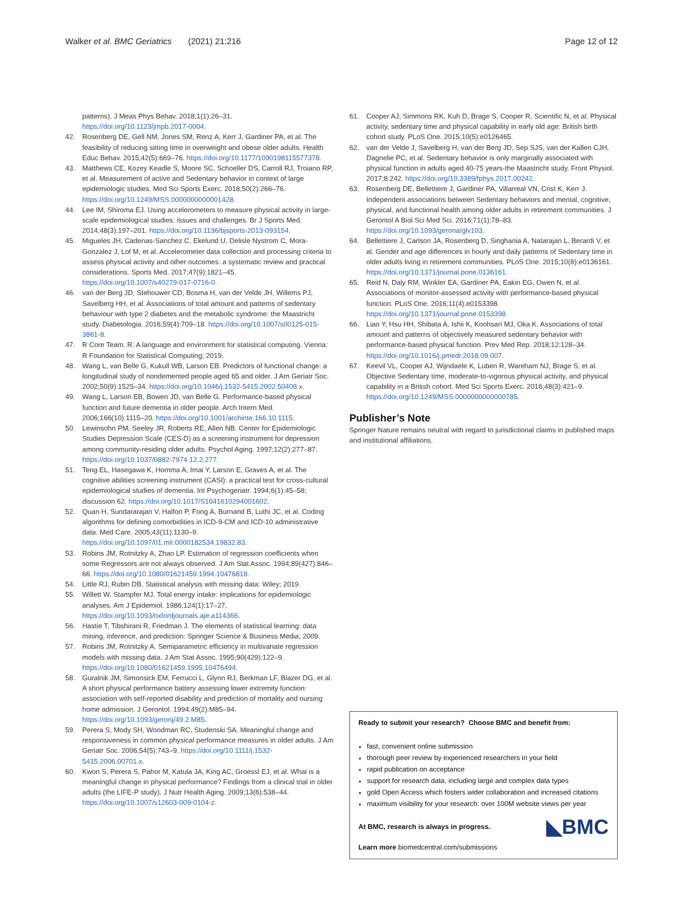Walker et al. BMC Geriatrics (2021) 21:216 Page 12 of 12
patterns). J Meas Phys Behav. 2018;1(1):26–31. https://doi.org/10.1123/jmpb.2017-0004.
42. Rosenberg DE, Gell NM, Jones SM, Renz A, Kerr J, Gardiner PA, et al. The feasibility of reducing sitting time in overweight and obese older adults. Health Educ Behav. 2015;42(5):669–76. https://doi.org/10.1177/1090198115577378.
43. Matthews CE, Kozey Keadle S, Moore SC, Schoeller DS, Carroll RJ, Troiano RP, et al. Measurement of active and Sedentary behavior in context of large epidemiologic studies. Med Sci Sports Exerc. 2018;50(2):266–76. https://doi.org/10.1249/MSS.0000000000001428.
44. Lee IM, Shiroma EJ. Using accelerometers to measure physical activity in large-scale epidemiological studies: issues and challenges. Br J Sports Med. 2014;48(3):197–201. https://doi.org/10.1136/bjsports-2013-093154.
45. Migueles JH, Cadenas-Sanchez C, Ekelund U, Delisle Nystrom C, Mora-Gonzalez J, Lof M, et al. Accelerometer data collection and processing criteria to assess physical activity and other outcomes: a systematic review and practical considerations. Sports Med. 2017;47(9):1821–45. https://doi.org/10.1007/s40279-017-0716-0.
46. van der Berg JD, Stehouwer CD, Bosma H, van der Velde JH, Willems PJ, Savelberg HH, et al. Associations of total amount and patterns of sedentary behaviour with type 2 diabetes and the metabolic syndrome: the Maastricht study. Diabetologia. 2016;59(4):709–18. https://doi.org/10.1007/s00125-015-3861-8.
47. R Core Team. R: A language and environment for statistical computing. Vienna: R Foundation for Statistical Computing; 2019.
48. Wang L, van Belle G, Kukull WB, Larson EB. Predictors of functional change: a longitudinal study of nondemented people aged 65 and older. J Am Geriatr Soc. 2002;50(9):1525–34. https://doi.org/10.1046/j.1532-5415.2002.50408.x.
49. Wang L, Larson EB, Bowen JD, van Belle G. Performance-based physical function and future dementia in older people. Arch Intern Med. 2006;166(10):1115–20. https://doi.org/10.1001/archinte.166.10.1115.
50. Lewinsohn PM, Seeley JR, Roberts RE, Allen NB. Center for Epidemiologic Studies Depression Scale (CES-D) as a screening instrument for depression among community-residing older adults. Psychol Aging. 1997;12(2):277–87. https://doi.org/10.1037/0882-7974.12.2.277.
51. Teng EL, Hasegawa K, Homma A, Imai Y, Larson E, Graves A, et al. The cognitive abilities screening instrument (CASI): a practical test for cross-cultural epidemiological studies of dementia. Int Psychogeriatr. 1994;6(1):45–58; discussion 62. https://doi.org/10.1017/S1041610294001602.
52. Quan H, Sundararajan V, Halfon P, Fong A, Burnand B, Luthi JC, et al. Coding algorithms for defining comorbidities in ICD-9-CM and ICD-10 administrative data. Med Care. 2005;43(11):1130–9. https://doi.org/10.1097/01.mlr.0000182534.19832.83.
53. Robins JM, Rotnitzky A, Zhao LP. Estimation of regression coefficients when some Regressors are not always observed. J Am Stat Assoc. 1994;89(427):846–66. https://doi.org/10.1080/01621459.1994.10476818.
54. Little RJ, Rubin DB. Statistical analysis with missing data: Wiley; 2019.
55. Willett W, Stampfer MJ. Total energy intake: implications for epidemiologic analyses. Am J Epidemiol. 1986;124(1):17–27. https://doi.org/10.1093/oxfordjournals.aje.a114366.
56. Hastie T, Tibshirani R, Friedman J. The elements of statistical learning: data mining, inference, and prediction: Springer Science & Business Media; 2009.
57. Robins JM, Rotnitzky A. Semiparametric efficiency in multivariate regression models with missing data. J Am Stat Assoc. 1995;90(429):122–9. https://doi.org/10.1080/01621459.1995.10476494.
58. Guralnik JM, Simonsick EM, Ferrucci L, Glynn RJ, Berkman LF, Blazer DG, et al. A short physical performance battery assessing lower extremity function: association with self-reported disability and prediction of mortality and nursing home admission. J Gerontol. 1994;49(2):M85–94. https://doi.org/10.1093/geronj/49.2.M85.
59. Perera S, Mody SH, Woodman RC, Studenski SA. Meaningful change and responsiveness in common physical performance measures in older adults. J Am Geriatr Soc. 2006;54(5):743–9. https://doi.org/10.1111/j.1532-5415.2006.00701.x.
60. Kwon S, Perera S, Pahor M, Katula JA, King AC, Groessl EJ, et al. What is a meaningful change in physical performance? Findings from a clinical trial in older adults (the LIFE-P study). J Nutr Health Aging. 2009;13(6):538–44. https://doi.org/10.1007/s12603-009-0104-z.
61. Cooper AJ, Simmons RK, Kuh D, Brage S, Cooper R, Scientific N, et al. Physical activity, sedentary time and physical capability in early old age: British birth cohort study. PLoS One. 2015;10(5):e0126465.
62. van der Velde J, Savelberg H, van der Berg JD, Sep SJS, van der Kallen CJH, Dagnelie PC, et al. Sedentary behavior is only marginally associated with physical function in adults aged 40-75 years-the Maastricht study. Front Physiol. 2017;8:242. https://doi.org/10.3389/fphys.2017.00242.
63. Rosenberg DE, Bellettiere J, Gardiner PA, Villarreal VN, Crist K, Kerr J. Independent associations between Sedentary behaviors and mental, cognitive, physical, and functional health among older adults in retirement communities. J Gerontol A Biol Sci Med Sci. 2016;71(1):78–83. https://doi.org/10.1093/gerona/glv103.
64. Bellettiere J, Carlson JA, Rosenberg D, Singhania A, Natarajan L, Berardi V, et al. Gender and age differences in hourly and daily patterns of Sedentary time in older adults living in retirement communities. PLoS One. 2015;10(8):e0136161. https://doi.org/10.1371/journal.pone.0136161.
65. Reid N, Daly RM, Winkler EA, Gardiner PA, Eakin EG, Owen N, et al. Associations of monitor-assessed activity with performance-based physical function. PLoS One. 2016;11(4):e0153398. https://doi.org/10.1371/journal.pone.0153398.
66. Liao Y, Hsu HH, Shibata A, Ishii K, Koohsari MJ, Oka K. Associations of total amount and patterns of objectively measured sedentary behavior with performance-based physical function. Prev Med Rep. 2018;12:128–34. https://doi.org/10.1016/j.pmedr.2018.09.007.
67. Keevil VL, Cooper AJ, Wijndaele K, Luben R, Wareham NJ, Brage S, et al. Objective Sedentary time, moderate-to-vigorous physical activity, and physical capability in a British cohort. Med Sci Sports Exerc. 2016;48(3):421–9. https://doi.org/10.1249/MSS.0000000000000785.
Publisher’s Note
Springer Nature remains neutral with regard to jurisdictional claims in published maps and institutional affiliations.
Ready to submit your research? Choose BMC and benefit from:
fast, convenient online submission
thorough peer review by experienced researchers in your field
rapid publication on acceptance
support for research data, including large and complex data types
gold Open Access which fosters wider collaboration and increased citations
maximum visibility for your research: over 100M website views per year
◣BMC At BMC, research is always in progress.
Learn more biomedcentral.com/submissions